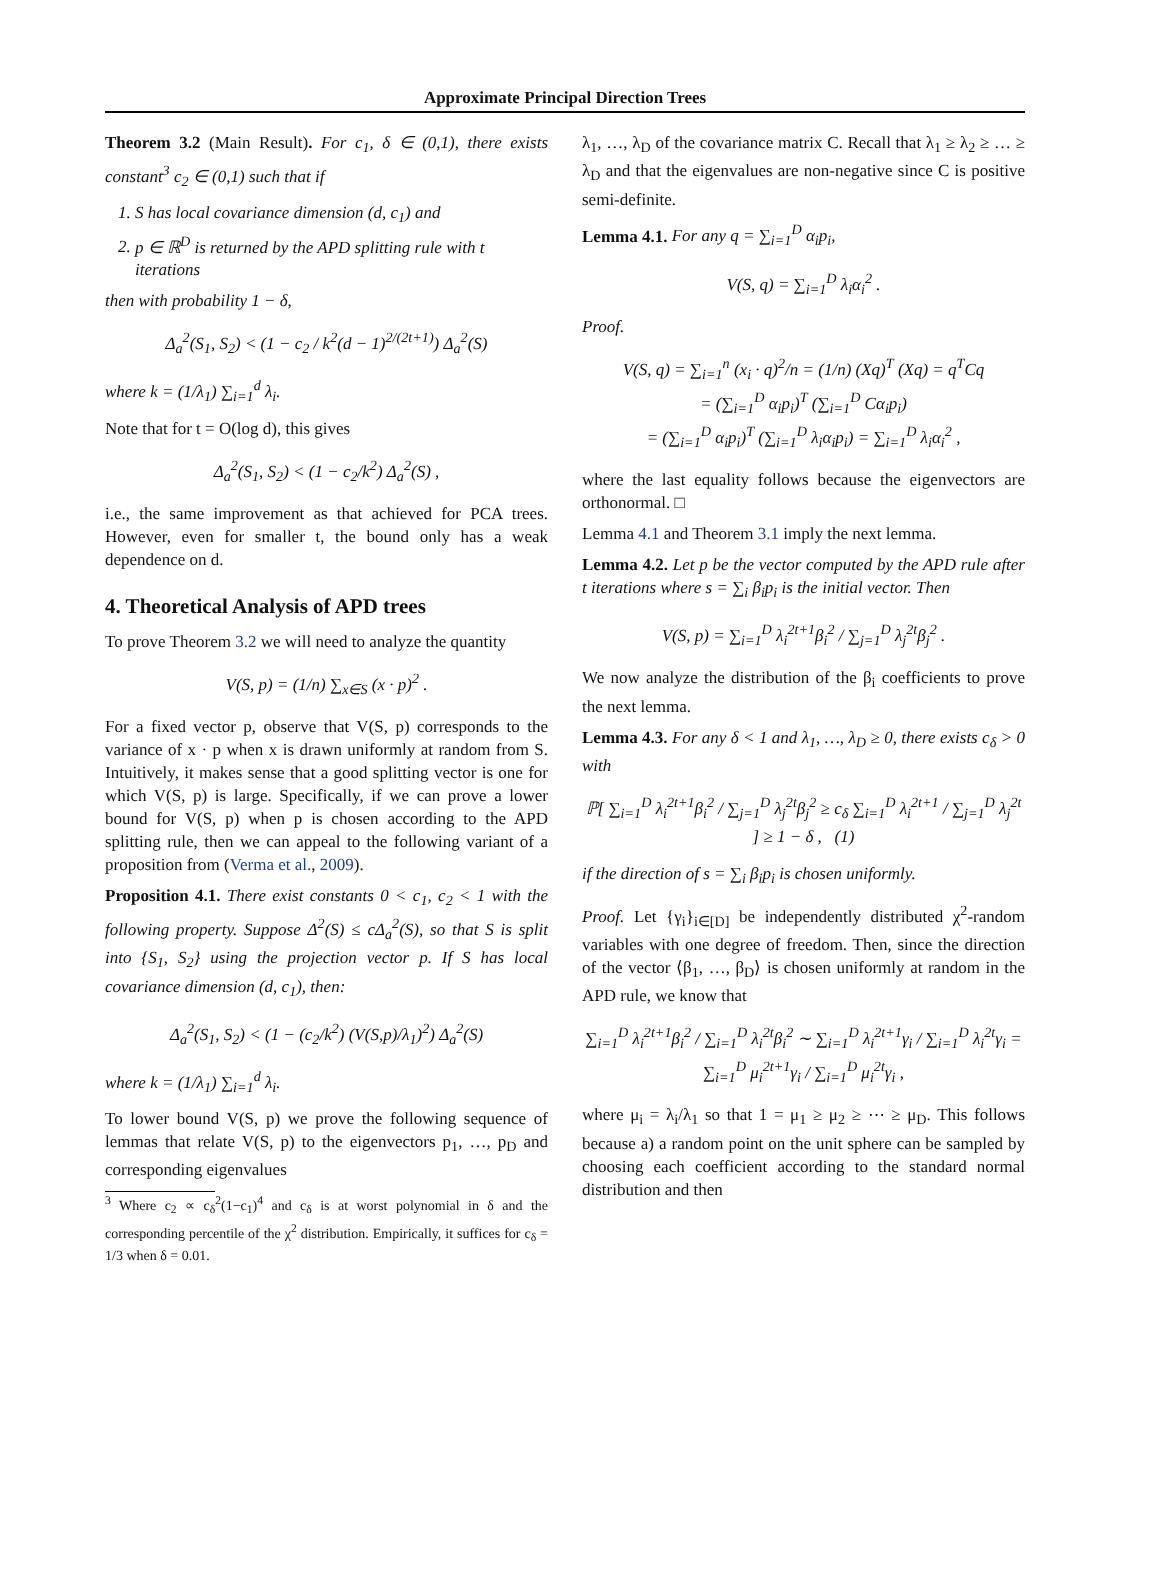Approximate Principal Direction Trees
Theorem 3.2 (Main Result). For c<sub>1</sub>, δ ∈ (0,1), there exists constant<sup>3</sup> c<sub>2</sub> ∈ (0,1) such that if
1. S has local covariance dimension (d, c<sub>1</sub>) and
2. p ∈ ℝ<sup>D</sup> is returned by the APD splitting rule with t iterations
then with probability 1 − δ,
Δ<sub>a</sub><sup>2</sup>(S<sub>1</sub>, S<sub>2</sub>) < (1 − c<sub>2</sub> / k<sup>2</sup>(d − 1)<sup>2/(2t+1)</sup>) Δ<sub>a</sub><sup>2</sup>(S)
where k = (1/λ<sub>1</sub>) ∑<sub>i=1</sub><sup>d</sup> λ<sub>i</sub>.
Note that for t = O(log d), this gives
Δ<sub>a</sub><sup>2</sup>(S<sub>1</sub>, S<sub>2</sub>) < (1 − c<sub>2</sub>/k<sup>2</sup>) Δ<sub>a</sub><sup>2</sup>(S) ,
i.e., the same improvement as that achieved for PCA trees. However, even for smaller t, the bound only has a weak dependence on d.
4. Theoretical Analysis of APD trees
To prove Theorem 3.2 we will need to analyze the quantity
V(S, p) = (1/n) ∑<sub>x∈S</sub> (x · p)<sup>2</sup> .
For a fixed vector p, observe that V(S, p) corresponds to the variance of x · p when x is drawn uniformly at random from S. Intuitively, it makes sense that a good splitting vector is one for which V(S, p) is large. Specifically, if we can prove a lower bound for V(S, p) when p is chosen according to the APD splitting rule, then we can appeal to the following variant of a proposition from (Verma et al., 2009).
Proposition 4.1. There exist constants 0 < c<sub>1</sub>, c<sub>2</sub> < 1 with the following property. Suppose Δ<sup>2</sup>(S) ≤ cΔ<sub>a</sub><sup>2</sup>(S), so that S is split into {S<sub>1</sub>, S<sub>2</sub>} using the projection vector p. If S has local covariance dimension (d, c<sub>1</sub>), then:
Δ<sub>a</sub><sup>2</sup>(S<sub>1</sub>, S<sub>2</sub>) < (1 − (c<sub>2</sub>/k<sup>2</sup>) (V(S,p)/λ<sub>1</sub>)<sup>2</sup>) Δ<sub>a</sub><sup>2</sup>(S)
where k = (1/λ<sub>1</sub>) ∑<sub>i=1</sub><sup>d</sup> λ<sub>i</sub>.
To lower bound V(S, p) we prove the following sequence of lemmas that relate V(S, p) to the eigenvectors p<sub>1</sub>, …, p<sub>D</sub> and corresponding eigenvalues
<sup>3</sup> Where c<sub>2</sub> ∝ c<sub>δ</sub><sup>2</sup>(1−c<sub>1</sub>)<sup>4</sup> and c<sub>δ</sub> is at worst polynomial in δ and the corresponding percentile of the χ<sup>2</sup> distribution. Empirically, it suffices for c<sub>δ</sub> = 1/3 when δ = 0.01.
λ<sub>1</sub>, …, λ<sub>D</sub> of the covariance matrix C. Recall that λ<sub>1</sub> ≥ λ<sub>2</sub> ≥ … ≥ λ<sub>D</sub> and that the eigenvalues are non-negative since C is positive semi-definite.
Lemma 4.1. For any q = ∑<sub>i=1</sub><sup>D</sup> α<sub>i</sub>p<sub>i</sub>,
V(S, q) = ∑<sub>i=1</sub><sup>D</sup> λ<sub>i</sub>α<sub>i</sub><sup>2</sup> .
Proof.
V(S, q) = ∑<sub>i=1</sub><sup>n</sup> (x<sub>i</sub> · q)<sup>2</sup>/n = (1/n) (Xq)<sup>T</sup> (Xq) = q<sup>T</sup>Cq
= (∑<sub>i=1</sub><sup>D</sup> α<sub>i</sub>p<sub>i</sub>)<sup>T</sup> (∑<sub>i=1</sub><sup>D</sup> Cα<sub>i</sub>p<sub>i</sub>)
= (∑<sub>i=1</sub><sup>D</sup> α<sub>i</sub>p<sub>i</sub>)<sup>T</sup> (∑<sub>i=1</sub><sup>D</sup> λ<sub>i</sub>α<sub>i</sub>p<sub>i</sub>) = ∑<sub>i=1</sub><sup>D</sup> λ<sub>i</sub>α<sub>i</sub><sup>2</sup> ,
where the last equality follows because the eigenvectors are orthonormal. □
Lemma 4.1 and Theorem 3.1 imply the next lemma.
Lemma 4.2. Let p be the vector computed by the APD rule after t iterations where s = ∑<sub>i</sub> β<sub>i</sub>p<sub>i</sub> is the initial vector. Then
V(S, p) = ∑<sub>i=1</sub><sup>D</sup> λ<sub>i</sub><sup>2t+1</sup>β<sub>i</sub><sup>2</sup> / ∑<sub>j=1</sub><sup>D</sup> λ<sub>j</sub><sup>2t</sup>β<sub>j</sub><sup>2</sup> .
We now analyze the distribution of the β<sub>i</sub> coefficients to prove the next lemma.
Lemma 4.3. For any δ < 1 and λ<sub>1</sub>, …, λ<sub>D</sub> ≥ 0, there exists c<sub>δ</sub> > 0 with
ℙ[ ∑<sub>i=1</sub><sup>D</sup> λ<sub>i</sub><sup>2t+1</sup>β<sub>i</sub><sup>2</sup> / ∑<sub>j=1</sub><sup>D</sup> λ<sub>j</sub><sup>2t</sup>β<sub>j</sub><sup>2</sup> ≥ c<sub>δ</sub> ∑<sub>i=1</sub><sup>D</sup> λ<sub>i</sub><sup>2t+1</sup> / ∑<sub>j=1</sub><sup>D</sup> λ<sub>j</sub><sup>2t</sup> ] ≥ 1 − δ , (1)
if the direction of s = ∑<sub>i</sub> β<sub>i</sub>p<sub>i</sub> is chosen uniformly.
Proof. Let {γ<sub>i</sub>}<sub>i∈[D]</sub> be independently distributed χ<sup>2</sup>-random variables with one degree of freedom. Then, since the direction of the vector ⟨β<sub>1</sub>, …, β<sub>D</sub>⟩ is chosen uniformly at random in the APD rule, we know that
∑<sub>i=1</sub><sup>D</sup> λ<sub>i</sub><sup>2t+1</sup>β<sub>i</sub><sup>2</sup> / ∑<sub>i=1</sub><sup>D</sup> λ<sub>i</sub><sup>2t</sup>β<sub>i</sub><sup>2</sup> ∼ ∑<sub>i=1</sub><sup>D</sup> λ<sub>i</sub><sup>2t+1</sup>γ<sub>i</sub> / ∑<sub>i=1</sub><sup>D</sup> λ<sub>i</sub><sup>2t</sup>γ<sub>i</sub> = ∑<sub>i=1</sub><sup>D</sup> μ<sub>i</sub><sup>2t+1</sup>γ<sub>i</sub> / ∑<sub>i=1</sub><sup>D</sup> μ<sub>i</sub><sup>2t</sup>γ<sub>i</sub> ,
where μ<sub>i</sub> = λ<sub>i</sub>/λ<sub>1</sub> so that 1 = μ<sub>1</sub> ≥ μ<sub>2</sub> ≥ ⋯ ≥ μ<sub>D</sub>. This follows because a) a random point on the unit sphere can be sampled by choosing each coefficient according to the standard normal distribution and then